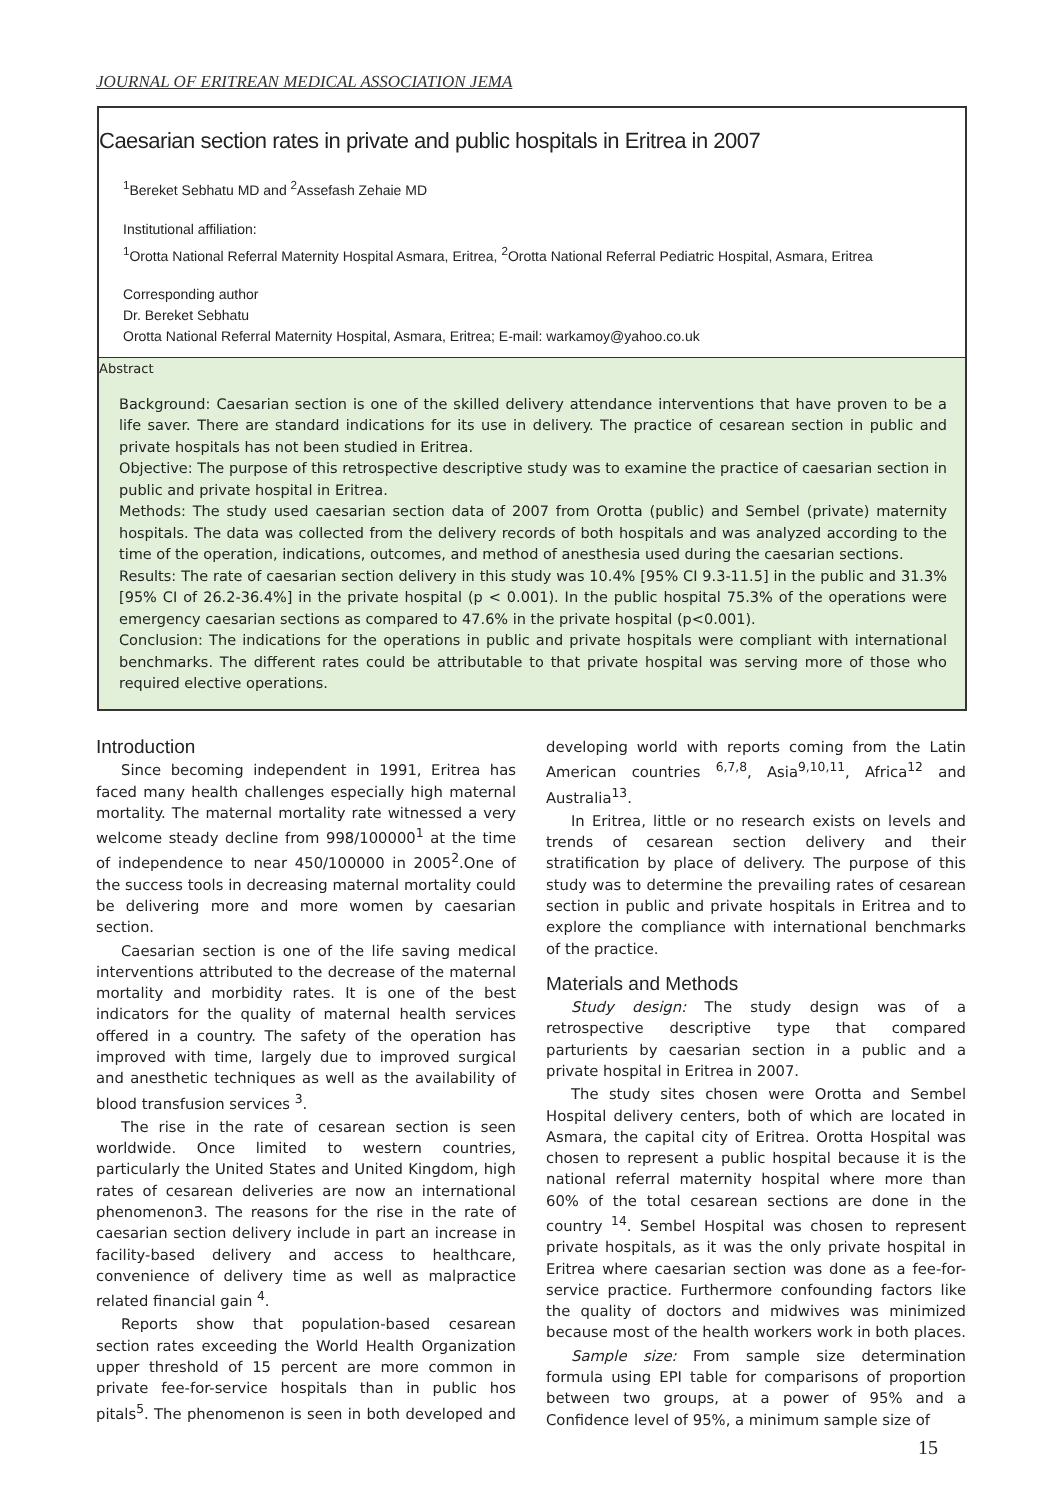JOURNAL OF ERITREAN MEDICAL ASSOCIATION JEMA
Caesarian section rates in private and public hospitals in Eritrea in 2007
<sup>1</sup> Bereket Sebhatu MD and <sup>2</sup>Assefash Zehaie MD
Institutional affiliation:
<sup>1</sup> Orotta National Referral Maternity Hospital Asmara, Eritrea, <sup>2</sup>Orotta National Referral Pediatric Hospital, Asmara, Eritrea
Corresponding author
Dr. Bereket Sebhatu
Orotta National Referral Maternity Hospital, Asmara, Eritrea; E-mail: warkamoy@yahoo.co.uk
Abstract
Background: Caesarian section is one of the skilled delivery attendance interventions that have proven to be a life saver. There are standard indications for its use in delivery. The practice of cesarean section in public and private hospitals has not been studied in Eritrea.
Objective: The purpose of this retrospective descriptive study was to examine the practice of caesarian section in public and private hospital in Eritrea.
Methods: The study used caesarian section data of 2007 from Orotta (public) and Sembel (private) maternity hospitals. The data was collected from the delivery records of both hospitals and was analyzed according to the time of the operation, indications, outcomes, and method of anesthesia used during the caesarian sections.
Results: The rate of caesarian section delivery in this study was 10.4% [95% CI 9.3-11.5] in the public and 31.3% [95% CI of 26.2-36.4%] in the private hospital (p < 0.001). In the public hospital 75.3% of the operations were emergency caesarian sections as compared to 47.6% in the private hospital (p<0.001).
Conclusion: The indications for the operations in public and private hospitals were compliant with international benchmarks. The different rates could be attributable to that private hospital was serving more of those who required elective operations.
Introduction
Since becoming independent in 1991, Eritrea has faced many health challenges especially high maternal mortality. The maternal mortality rate witnessed a very welcome steady decline from 998/100000<sup>1</sup> at the time of independence to near 450/100000 in 2005<sup>2</sup>.One of the success tools in decreasing maternal mortality could be delivering more and more women by caesarian section.
Caesarian section is one of the life saving medical interventions attributed to the decrease of the maternal mortality and morbidity rates. It is one of the best indicators for the quality of maternal health services offered in a country. The safety of the operation has improved with time, largely due to improved surgical and anesthetic techniques as well as the availability of blood transfusion services <sup>3</sup>.
The rise in the rate of cesarean section is seen worldwide. Once limited to western countries, particularly the United States and United Kingdom, high rates of cesarean deliveries are now an international phenomenon3. The reasons for the rise in the rate of caesarian section delivery include in part an increase in facility-based delivery and access to healthcare, convenience of delivery time as well as malpractice related financial gain <sup>4</sup>.
Reports show that population-based cesarean section rates exceeding the World Health Organization upper threshold of 15 percent are more common in private fee-for-service hospitals than in public hos pitals<sup>5</sup>. The phenomenon is seen in both developed and developing world with reports coming from the Latin American countries <sup>6,7,8</sup>, Asia<sup>9,10,11</sup>, Africa<sup>12</sup> and Australia<sup>13</sup>.
In Eritrea, little or no research exists on levels and trends of cesarean section delivery and their stratification by place of delivery. The purpose of this study was to determine the prevailing rates of cesarean section in public and private hospitals in Eritrea and to explore the compliance with international benchmarks of the practice.
Materials and Methods
Study design: The study design was of a retrospective descriptive type that compared parturients by caesarian section in a public and a private hospital in Eritrea in 2007.
The study sites chosen were Orotta and Sembel Hospital delivery centers, both of which are located in Asmara, the capital city of Eritrea. Orotta Hospital was chosen to represent a public hospital because it is the national referral maternity hospital where more than 60% of the total cesarean sections are done in the country <sup>14</sup>. Sembel Hospital was chosen to represent private hospitals, as it was the only private hospital in Eritrea where caesarian section was done as a fee-for-service practice. Furthermore confounding factors like the quality of doctors and midwives was minimized because most of the health workers work in both places.
Sample size: From sample size determination formula using EPI table for comparisons of proportion between two groups, at a power of 95% and a Confidence level of 95%, a minimum sample size of
15